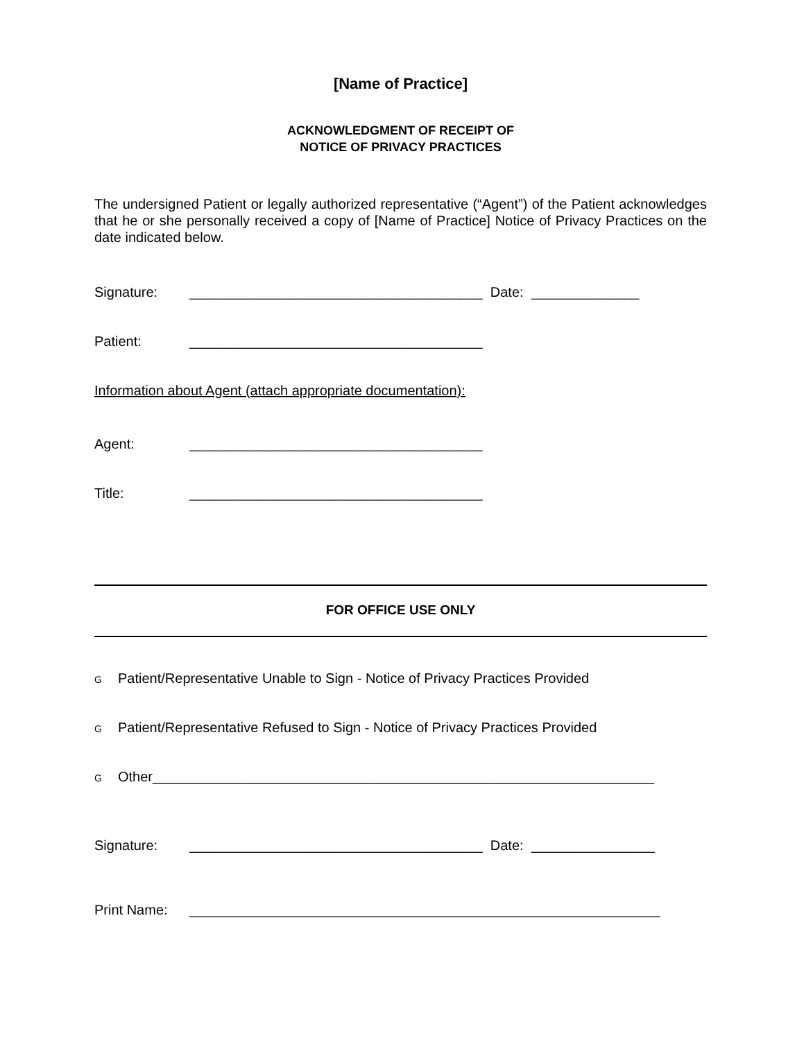[Name of Practice]
ACKNOWLEDGMENT OF RECEIPT OF
NOTICE OF PRIVACY PRACTICES
The undersigned Patient or legally authorized representative (“Agent”) of the Patient acknowledges that he or she personally received a copy of [Name of Practice] Notice of Privacy Practices on the date indicated below.
Signature: ______________________________________ Date: ______________
Patient: ______________________________________
Information about Agent (attach appropriate documentation):
Agent: ______________________________________
Title: ______________________________________
FOR OFFICE USE ONLY
G Patient/Representative Unable to Sign - Notice of Privacy Practices Provided
G Patient/Representative Refused to Sign - Notice of Privacy Practices Provided
G Other_________________________________________________________________
Signature: ______________________________________ Date: ________________
Print Name: _____________________________________________________________